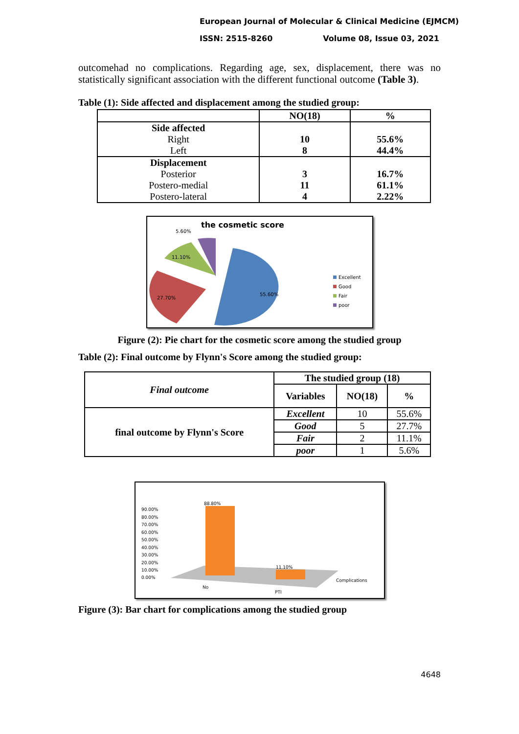European Journal of Molecular & Clinical Medicine (EJMCM)
ISSN: 2515-8260 Volume 08, Issue 03, 2021
outcomehad no complications. Regarding age, sex, displacement, there was no statistically significant association with the different functional outcome (Table 3).
Table (1): Side affected and displacement among the studied group:
| | NO(18) | % |
| --- | --- | --- |
| Side affected | | |
| Right | 10 | 55.6% |
| Left | 8 | 44.4% |
| Displacement | | |
| Posterior | 3 | 16.7% |
| Postero-medial | 11 | 61.1% |
| Postero-lateral | 4 | 2.22% |
the cosmetic score
5.60%
11.10%
27.70%
55.60%
Excellent
Good
Fair
poor
Figure (2): Pie chart for the cosmetic score among the studied group
Table (2): Final outcome by Flynn's Score among the studied group:
| Final outcome | The studied group (18) | | |
| | Variables | NO(18) | % |
| final outcome by Flynn's Score | Excellent | 10 | 55.6% |
| | Good | 5 | 27.7% |
| | Fair | 2 | 11.1% |
| | poor | 1 | 5.6% |
90.00%
80.00%
70.00%
60.00%
50.00%
40.00%
30.00%
20.00%
10.00%
0.00%
88.80%
11.10%
No
PTI
Complications
Figure (3): Bar chart for complications among the studied group
4648